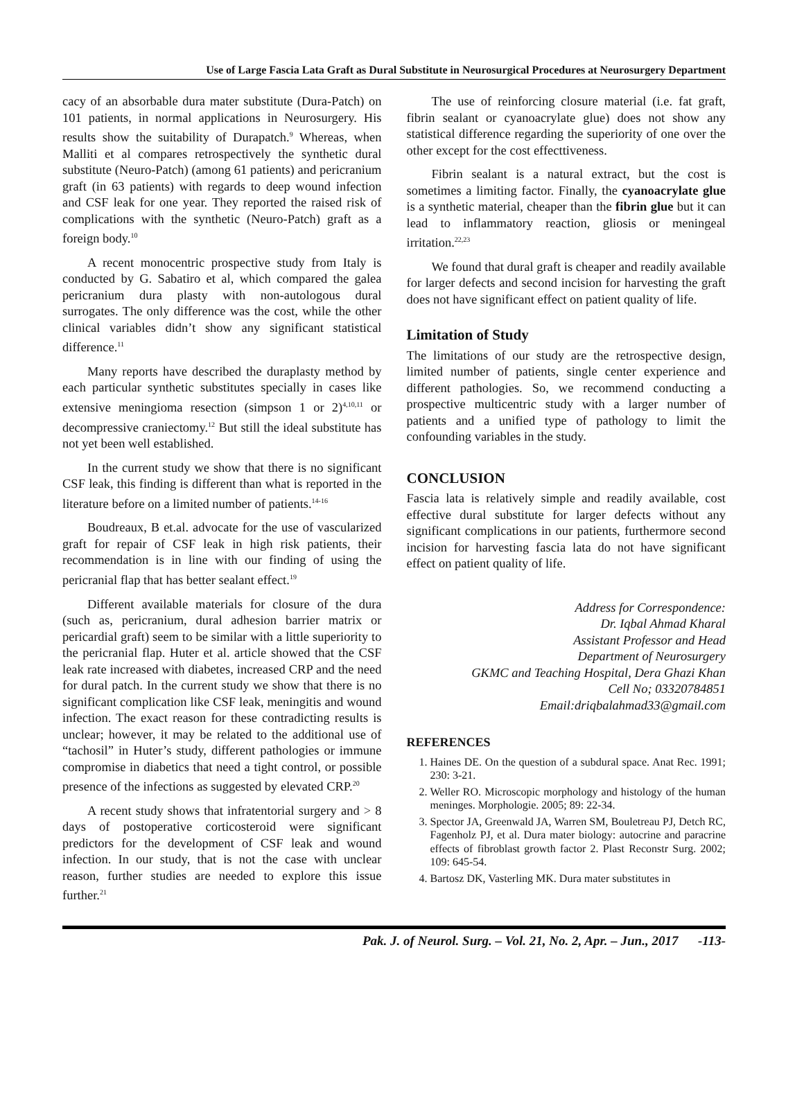Use of Large Fascia Lata Graft as Dural Substitute in Neurosurgical Procedures at Neurosurgery Department
cacy of an absorbable dura mater substitute (Dura-Patch) on 101 patients, in normal applications in Neurosurgery. His results show the suitability of Durapatch.<sup>9</sup> Whereas, when Malliti et al compares retrospectively the synthetic dural substitute (Neuro-Patch) (among 61 patients) and pericranium graft (in 63 patients) with regards to deep wound infection and CSF leak for one year. They reported the raised risk of complications with the synthetic (Neuro-Patch) graft as a foreign body.<sup>10</sup>
A recent monocentric prospective study from Italy is conducted by G. Sabatiro et al, which compared the galea pericranium dura plasty with non-autologous dural surrogates. The only difference was the cost, while the other clinical variables didn’t show any significant statistical difference.<sup>11</sup>
Many reports have described the duraplasty method by each particular synthetic substitutes specially in cases like extensive meningioma resection (simpson 1 or 2)<sup>4,10,11</sup> or decompressive craniectomy.<sup>12</sup> But still the ideal substitute has not yet been well established.
In the current study we show that there is no significant CSF leak, this finding is different than what is reported in the literature before on a limited number of patients.<sup>14-16</sup>
Boudreaux, B et.al. advocate for the use of vascularized graft for repair of CSF leak in high risk patients, their recommendation is in line with our finding of using the pericranial flap that has better sealant effect.<sup>19</sup>
Different available materials for closure of the dura (such as, pericranium, dural adhesion barrier matrix or pericardial graft) seem to be similar with a little superiority to the pericranial flap. Huter et al. article showed that the CSF leak rate increased with diabetes, increased CRP and the need for dural patch. In the current study we show that there is no significant complication like CSF leak, meningitis and wound infection. The exact reason for these contradicting results is unclear; however, it may be related to the additional use of “tachosil” in Huter’s study, different pathologies or immune compromise in diabetics that need a tight control, or possible presence of the infections as suggested by elevated CRP.<sup>20</sup>
A recent study shows that infratentorial surgery and > 8 days of postoperative corticosteroid were significant predictors for the development of CSF leak and wound infection. In our study, that is not the case with unclear reason, further studies are needed to explore this issue further.<sup>21</sup>
The use of reinforcing closure material (i.e. fat graft, fibrin sealant or cyanoacrylate glue) does not show any statistical difference regarding the superiority of one over the other except for the cost effecttiveness.
Fibrin sealant is a natural extract, but the cost is sometimes a limiting factor. Finally, the cyanoacrylate glue is a synthetic material, cheaper than the fibrin glue but it can lead to inflammatory reaction, gliosis or meningeal irritation.<sup>22,23</sup>
We found that dural graft is cheaper and readily available for larger defects and second incision for harvesting the graft does not have significant effect on patient quality of life.
Limitation of Study
The limitations of our study are the retrospective design, limited number of patients, single center experience and different pathologies. So, we recommend conducting a prospective multicentric study with a larger number of patients and a unified type of pathology to limit the confounding variables in the study.
CONCLUSION
Fascia lata is relatively simple and readily available, cost effective dural substitute for larger defects without any significant complications in our patients, furthermore second incision for harvesting fascia lata do not have significant effect on patient quality of life.
Address for Correspondence:
Dr. Iqbal Ahmad Kharal
Assistant Professor and Head
Department of Neurosurgery
GKMC and Teaching Hospital, Dera Ghazi Khan
Cell No; 03320784851
Email:driqbalahmad33@gmail.com
REFERENCES
1. Haines DE. On the question of a subdural space. Anat Rec. 1991; 230: 3-21.
2. Weller RO. Microscopic morphology and histology of the human meninges. Morphologie. 2005; 89: 22-34.
3. Spector JA, Greenwald JA, Warren SM, Bouletreau PJ, Detch RC, Fagenholz PJ, et al. Dura mater biology: autocrine and paracrine effects of fibroblast growth factor 2. Plast Reconstr Surg. 2002; 109: 645-54.
4. Bartosz DK, Vasterling MK. Dura mater substitutes in
Pak. J. of Neurol. Surg. – Vol. 21, No. 2, Apr. – Jun., 2017 -113-